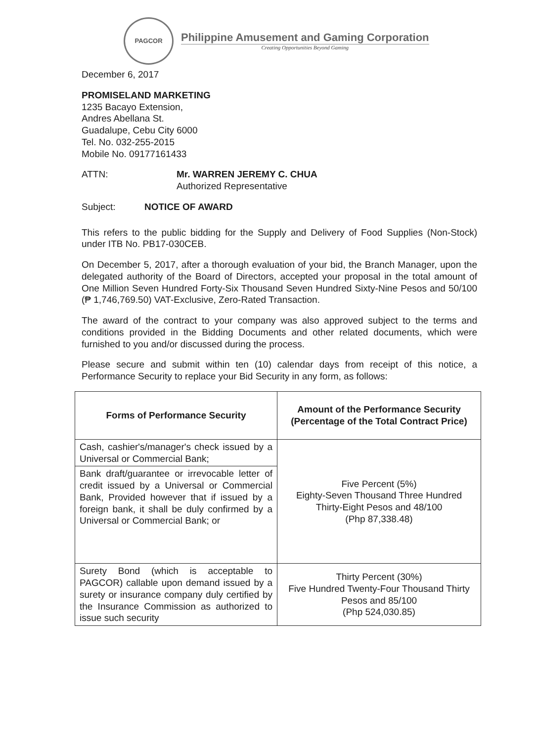PAGCOR
Philippine Amusement and Gaming Corporation
Creating Opportunities Beyond Gaming
December 6, 2017
PROMISELAND MARKETING
1235 Bacayo Extension,
Andres Abellana St.
Guadalupe, Cebu City 6000
Tel. No. 032-255-2015
Mobile No. 09177161433
ATTN: Mr. WARREN JEREMY C. CHUA
Authorized Representative
Subject: NOTICE OF AWARD
This refers to the public bidding for the Supply and Delivery of Food Supplies (Non-Stock) under ITB No. PB17-030CEB.
On December 5, 2017, after a thorough evaluation of your bid, the Branch Manager, upon the delegated authority of the Board of Directors, accepted your proposal in the total amount of One Million Seven Hundred Forty-Six Thousand Seven Hundred Sixty-Nine Pesos and 50/100 (₱ 1,746,769.50) VAT-Exclusive, Zero-Rated Transaction.
The award of the contract to your company was also approved subject to the terms and conditions provided in the Bidding Documents and other related documents, which were furnished to you and/or discussed during the process.
Please secure and submit within ten (10) calendar days from receipt of this notice, a Performance Security to replace your Bid Security in any form, as follows:
| Forms of Performance Security | Amount of the Performance Security (Percentage of the Total Contract Price) |
| --- | --- |
| Cash, cashier's/manager's check issued by a Universal or Commercial Bank; | Five Percent (5%) Eighty-Seven Thousand Three Hundred Thirty-Eight Pesos and 48/100 (Php 87,338.48) |
| Bank draft/guarantee or irrevocable letter of credit issued by a Universal or Commercial Bank, Provided however that if issued by a foreign bank, it shall be duly confirmed by a Universal or Commercial Bank; or | |
| Surety Bond (which is acceptable to PAGCOR) callable upon demand issued by a surety or insurance company duly certified by the Insurance Commission as authorized to issue such security | Thirty Percent (30%) Five Hundred Twenty-Four Thousand Thirty Pesos and 85/100 (Php 524,030.85) |